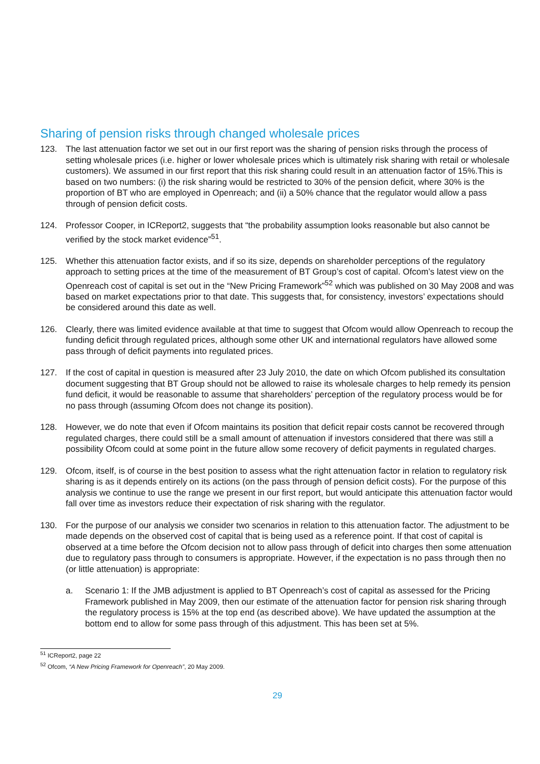Sharing of pension risks through changed wholesale prices
123. The last attenuation factor we set out in our first report was the sharing of pension risks through the process of setting wholesale prices (i.e. higher or lower wholesale prices which is ultimately risk sharing with retail or wholesale customers). We assumed in our first report that this risk sharing could result in an attenuation factor of 15%.This is based on two numbers: (i) the risk sharing would be restricted to 30% of the pension deficit, where 30% is the proportion of BT who are employed in Openreach; and (ii) a 50% chance that the regulator would allow a pass through of pension deficit costs.
124. Professor Cooper, in ICReport2, suggests that “the probability assumption looks reasonable but also cannot be verified by the stock market evidence”<sup>51</sup>.
125. Whether this attenuation factor exists, and if so its size, depends on shareholder perceptions of the regulatory approach to setting prices at the time of the measurement of BT Group’s cost of capital. Ofcom’s latest view on the Openreach cost of capital is set out in the “New Pricing Framework”<sup>52</sup> which was published on 30 May 2008 and was based on market expectations prior to that date. This suggests that, for consistency, investors’ expectations should be considered around this date as well.
126. Clearly, there was limited evidence available at that time to suggest that Ofcom would allow Openreach to recoup the funding deficit through regulated prices, although some other UK and international regulators have allowed some pass through of deficit payments into regulated prices.
127. If the cost of capital in question is measured after 23 July 2010, the date on which Ofcom published its consultation document suggesting that BT Group should not be allowed to raise its wholesale charges to help remedy its pension fund deficit, it would be reasonable to assume that shareholders’ perception of the regulatory process would be for no pass through (assuming Ofcom does not change its position).
128. However, we do note that even if Ofcom maintains its position that deficit repair costs cannot be recovered through regulated charges, there could still be a small amount of attenuation if investors considered that there was still a possibility Ofcom could at some point in the future allow some recovery of deficit payments in regulated charges.
129. Ofcom, itself, is of course in the best position to assess what the right attenuation factor in relation to regulatory risk sharing is as it depends entirely on its actions (on the pass through of pension deficit costs). For the purpose of this analysis we continue to use the range we present in our first report, but would anticipate this attenuation factor would fall over time as investors reduce their expectation of risk sharing with the regulator.
130. For the purpose of our analysis we consider two scenarios in relation to this attenuation factor. The adjustment to be made depends on the observed cost of capital that is being used as a reference point. If that cost of capital is observed at a time before the Ofcom decision not to allow pass through of deficit into charges then some attenuation due to regulatory pass through to consumers is appropriate. However, if the expectation is no pass through then no (or little attenuation) is appropriate:
a. Scenario 1: If the JMB adjustment is applied to BT Openreach’s cost of capital as assessed for the Pricing Framework published in May 2009, then our estimate of the attenuation factor for pension risk sharing through the regulatory process is 15% at the top end (as described above). We have updated the assumption at the bottom end to allow for some pass through of this adjustment. This has been set at 5%.
<sup>51</sup> ICReport2, page 22
<sup>52</sup> Ofcom, “A New Pricing Framework for Openreach”, 20 May 2009.
29